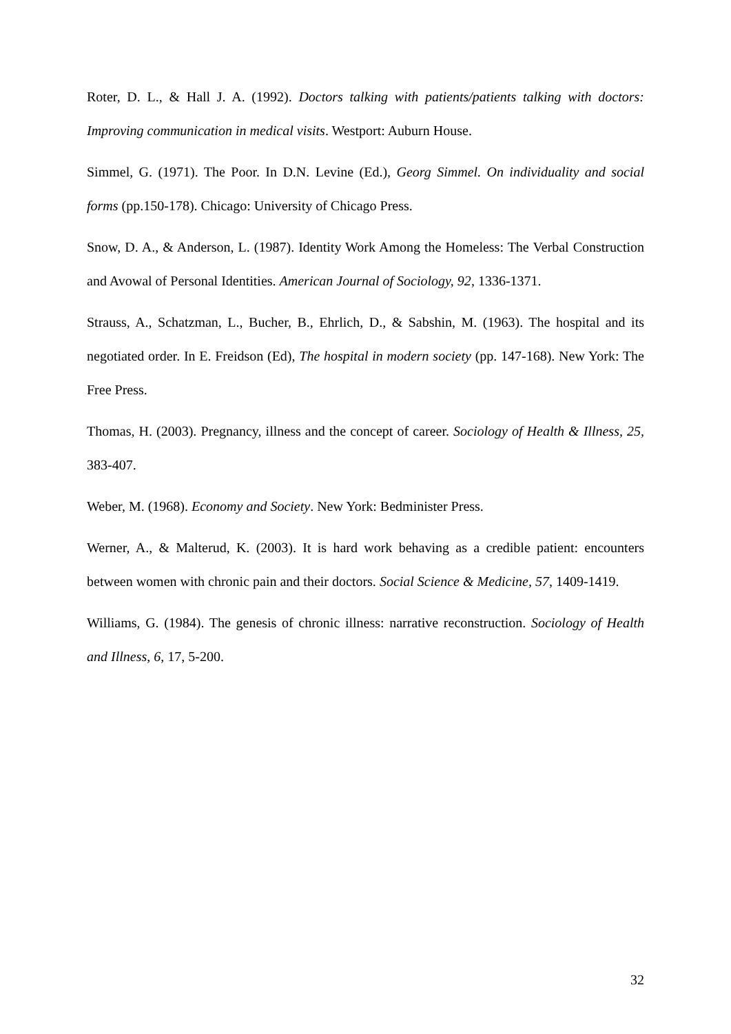Roter, D. L., & Hall J. A. (1992). Doctors talking with patients/patients talking with doctors: Improving communication in medical visits. Westport: Auburn House.
Simmel, G. (1971). The Poor. In D.N. Levine (Ed.), Georg Simmel. On individuality and social forms (pp.150-178). Chicago: University of Chicago Press.
Snow, D. A., & Anderson, L. (1987). Identity Work Among the Homeless: The Verbal Construction and Avowal of Personal Identities. American Journal of Sociology, 92, 1336-1371.
Strauss, A., Schatzman, L., Bucher, B., Ehrlich, D., & Sabshin, M. (1963). The hospital and its negotiated order. In E. Freidson (Ed), The hospital in modern society (pp. 147-168). New York: The Free Press.
Thomas, H. (2003). Pregnancy, illness and the concept of career. Sociology of Health & Illness, 25, 383-407.
Weber, M. (1968). Economy and Society. New York: Bedminister Press.
Werner, A., & Malterud, K. (2003). It is hard work behaving as a credible patient: encounters between women with chronic pain and their doctors. Social Science & Medicine, 57, 1409-1419.
Williams, G. (1984). The genesis of chronic illness: narrative reconstruction. Sociology of Health and Illness, 6, 17, 5-200.
32